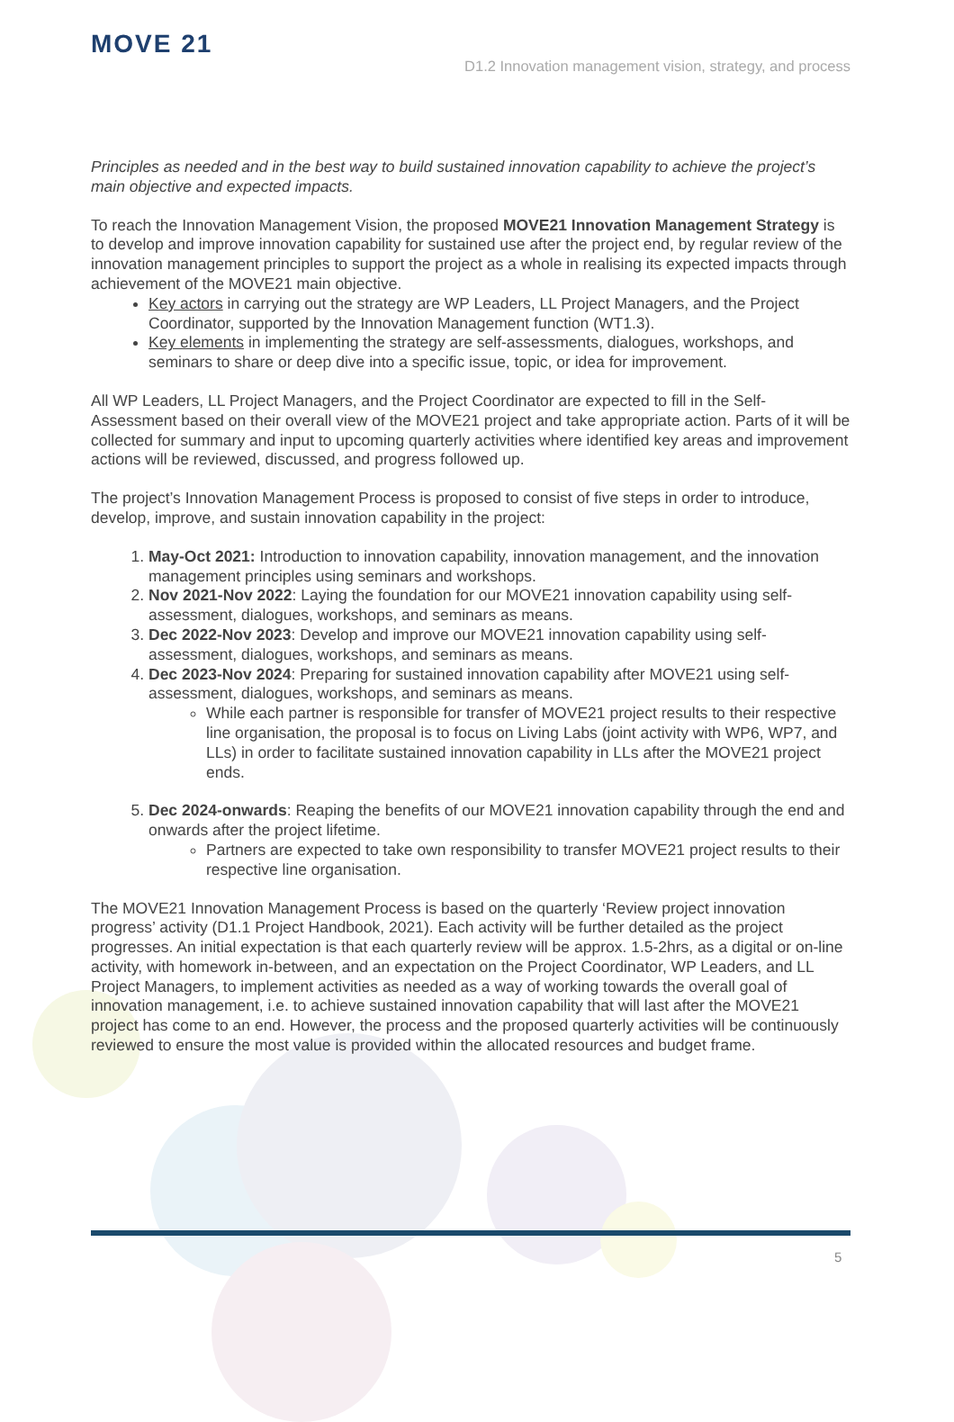MOVE 21
D1.2 Innovation management vision, strategy, and process
Principles as needed and in the best way to build sustained innovation capability to achieve the project’s main objective and expected impacts.
To reach the Innovation Management Vision, the proposed MOVE21 Innovation Management Strategy is to develop and improve innovation capability for sustained use after the project end, by regular review of the innovation management principles to support the project as a whole in realising its expected impacts through achievement of the MOVE21 main objective.
Key actors in carrying out the strategy are WP Leaders, LL Project Managers, and the Project Coordinator, supported by the Innovation Management function (WT1.3).
Key elements in implementing the strategy are self-assessments, dialogues, workshops, and seminars to share or deep dive into a specific issue, topic, or idea for improvement.
All WP Leaders, LL Project Managers, and the Project Coordinator are expected to fill in the Self-Assessment based on their overall view of the MOVE21 project and take appropriate action. Parts of it will be collected for summary and input to upcoming quarterly activities where identified key areas and improvement actions will be reviewed, discussed, and progress followed up.
The project’s Innovation Management Process is proposed to consist of five steps in order to introduce, develop, improve, and sustain innovation capability in the project:
1. May-Oct 2021: Introduction to innovation capability, innovation management, and the innovation management principles using seminars and workshops.
2. Nov 2021-Nov 2022: Laying the foundation for our MOVE21 innovation capability using self-assessment, dialogues, workshops, and seminars as means.
3. Dec 2022-Nov 2023: Develop and improve our MOVE21 innovation capability using self-assessment, dialogues, workshops, and seminars as means.
4. Dec 2023-Nov 2024: Preparing for sustained innovation capability after MOVE21 using self-assessment, dialogues, workshops, and seminars as means.
While each partner is responsible for transfer of MOVE21 project results to their respective line organisation, the proposal is to focus on Living Labs (joint activity with WP6, WP7, and LLs) in order to facilitate sustained innovation capability in LLs after the MOVE21 project ends.
5. Dec 2024-onwards: Reaping the benefits of our MOVE21 innovation capability through the end and onwards after the project lifetime.
Partners are expected to take own responsibility to transfer MOVE21 project results to their respective line organisation.
The MOVE21 Innovation Management Process is based on the quarterly ‘Review project innovation progress’ activity (D1.1 Project Handbook, 2021). Each activity will be further detailed as the project progresses. An initial expectation is that each quarterly review will be approx. 1.5-2hrs, as a digital or on-line activity, with homework in-between, and an expectation on the Project Coordinator, WP Leaders, and LL Project Managers, to implement activities as needed as a way of working towards the overall goal of innovation management, i.e. to achieve sustained innovation capability that will last after the MOVE21 project has come to an end. However, the process and the proposed quarterly activities will be continuously reviewed to ensure the most value is provided within the allocated resources and budget frame.
5